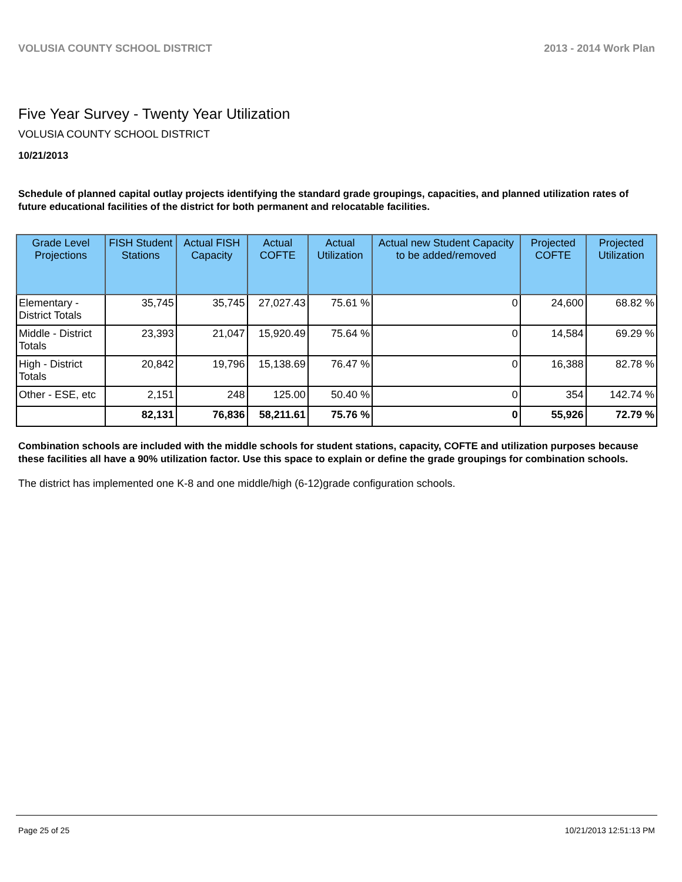VOLUSIA COUNTY SCHOOL DISTRICT 2013 - 2014 Work Plan
Five Year Survey - Twenty Year Utilization
VOLUSIA COUNTY SCHOOL DISTRICT
10/21/2013
Schedule of planned capital outlay projects identifying the standard grade groupings, capacities, and planned utilization rates of future educational facilities of the district for both permanent and relocatable facilities.
| Grade Level Projections | FISH Student Stations | Actual FISH Capacity | Actual COFTE | Actual Utilization | Actual new Student Capacity to be added/removed | Projected COFTE | Projected Utilization |
| --- | --- | --- | --- | --- | --- | --- | --- |
| Elementary - District Totals | 35,745 | 35,745 | 27,027.43 | 75.61 % | 0 | 24,600 | 68.82 % |
| Middle - District Totals | 23,393 | 21,047 | 15,920.49 | 75.64 % | 0 | 14,584 | 69.29 % |
| High - District Totals | 20,842 | 19,796 | 15,138.69 | 76.47 % | 0 | 16,388 | 82.78 % |
| Other - ESE, etc | 2,151 | 248 | 125.00 | 50.40 % | 0 | 354 | 142.74 % |
| | 82,131 | 76,836 | 58,211.61 | 75.76 % | 0 | 55,926 | 72.79 % |
Combination schools are included with the middle schools for student stations, capacity, COFTE and utilization purposes because these facilities all have a 90% utilization factor. Use this space to explain or define the grade groupings for combination schools.
The district has implemented one K-8 and one middle/high (6-12)grade configuration schools.
Page 25 of 25 10/21/2013 12:51:13 PM